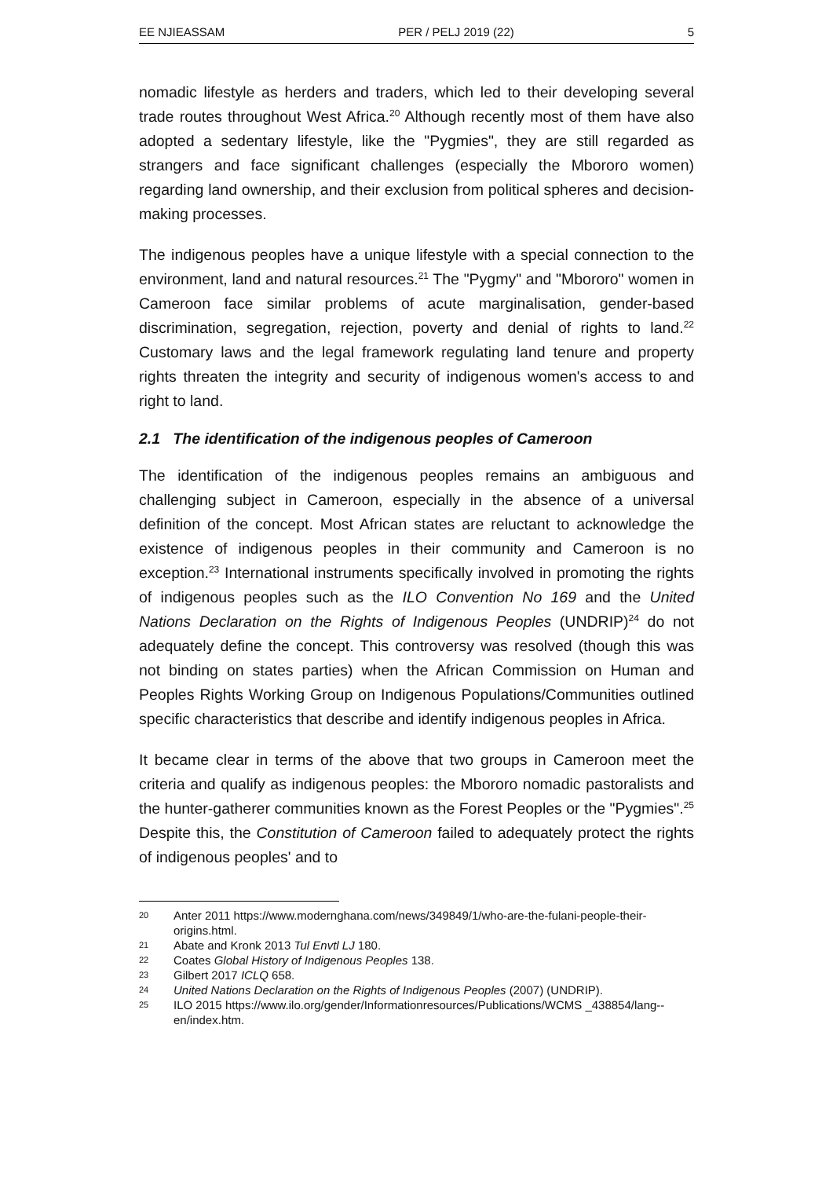EE NJIEASSAM PER / PELJ 2019 (22) 5
nomadic lifestyle as herders and traders, which led to their developing several trade routes throughout West Africa.<sup>20</sup> Although recently most of them have also adopted a sedentary lifestyle, like the "Pygmies", they are still regarded as strangers and face significant challenges (especially the Mbororo women) regarding land ownership, and their exclusion from political spheres and decision-making processes.
The indigenous peoples have a unique lifestyle with a special connection to the environment, land and natural resources.<sup>21</sup> The "Pygmy" and "Mbororo" women in Cameroon face similar problems of acute marginalisation, gender-based discrimination, segregation, rejection, poverty and denial of rights to land.<sup>22</sup> Customary laws and the legal framework regulating land tenure and property rights threaten the integrity and security of indigenous women's access to and right to land.
2.1 The identification of the indigenous peoples of Cameroon
The identification of the indigenous peoples remains an ambiguous and challenging subject in Cameroon, especially in the absence of a universal definition of the concept. Most African states are reluctant to acknowledge the existence of indigenous peoples in their community and Cameroon is no exception.<sup>23</sup> International instruments specifically involved in promoting the rights of indigenous peoples such as the ILO Convention No 169 and the United Nations Declaration on the Rights of Indigenous Peoples (UNDRIP)<sup>24</sup> do not adequately define the concept. This controversy was resolved (though this was not binding on states parties) when the African Commission on Human and Peoples Rights Working Group on Indigenous Populations/Communities outlined specific characteristics that describe and identify indigenous peoples in Africa.
It became clear in terms of the above that two groups in Cameroon meet the criteria and qualify as indigenous peoples: the Mbororo nomadic pastoralists and the hunter-gatherer communities known as the Forest Peoples or the "Pygmies".<sup>25</sup> Despite this, the Constitution of Cameroon failed to adequately protect the rights of indigenous peoples' and to
20 Anter 2011 https://www.modernghana.com/news/349849/1/who-are-the-fulani-people-their-origins.html.
21 Abate and Kronk 2013 Tul Envtl LJ 180.
22 Coates Global History of Indigenous Peoples 138.
23 Gilbert 2017 ICLQ 658.
24 United Nations Declaration on the Rights of Indigenous Peoples (2007) (UNDRIP).
25 ILO 2015 https://www.ilo.org/gender/Informationresources/Publications/WCMS _438854/lang--en/index.htm.